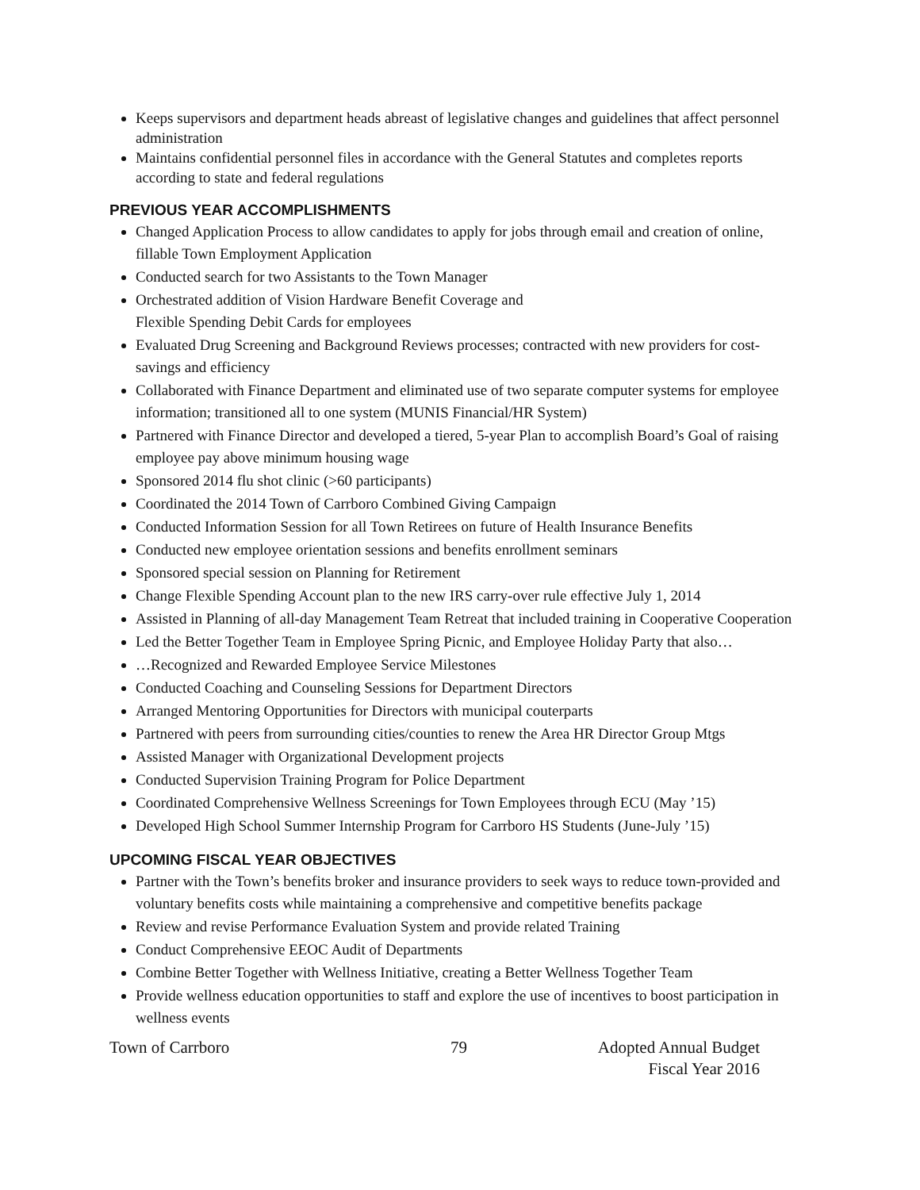Keeps supervisors and department heads abreast of legislative changes and guidelines that affect personnel administration
Maintains confidential personnel files in accordance with the General Statutes and completes reports according to state and federal regulations
PREVIOUS YEAR ACCOMPLISHMENTS
Changed Application Process to allow candidates to apply for jobs through email and creation of online, fillable Town Employment Application
Conducted search for two Assistants to the Town Manager
Orchestrated addition of Vision Hardware Benefit Coverage and
Flexible Spending Debit Cards for employees
Evaluated Drug Screening and Background Reviews processes; contracted with new providers for cost-savings and efficiency
Collaborated with Finance Department and eliminated use of two separate computer systems for employee information; transitioned all to one system (MUNIS Financial/HR System)
Partnered with Finance Director and developed a tiered, 5-year Plan to accomplish Board’s Goal of raising employee pay above minimum housing wage
Sponsored 2014 flu shot clinic (>60 participants)
Coordinated the 2014 Town of Carrboro Combined Giving Campaign
Conducted Information Session for all Town Retirees on future of Health Insurance Benefits
Conducted new employee orientation sessions and benefits enrollment seminars
Sponsored special session on Planning for Retirement
Change Flexible Spending Account plan to the new IRS carry-over rule effective July 1, 2014
Assisted in Planning of all-day Management Team Retreat that included training in Cooperative Cooperation
Led the Better Together Team in Employee Spring Picnic, and Employee Holiday Party that also…
…Recognized and Rewarded Employee Service Milestones
Conducted Coaching and Counseling Sessions for Department Directors
Arranged Mentoring Opportunities for Directors with municipal couterparts
Partnered with peers from surrounding cities/counties to renew the Area HR Director Group Mtgs
Assisted Manager with Organizational Development projects
Conducted Supervision Training Program for Police Department
Coordinated Comprehensive Wellness Screenings for Town Employees through ECU (May ’15)
Developed High School Summer Internship Program for Carrboro HS Students (June-July ’15)
UPCOMING FISCAL YEAR OBJECTIVES
Partner with the Town’s benefits broker and insurance providers to seek ways to reduce town-provided and voluntary benefits costs while maintaining a comprehensive and competitive benefits package
Review and revise Performance Evaluation System and provide related Training
Conduct Comprehensive EEOC Audit of Departments
Combine Better Together with Wellness Initiative, creating a Better Wellness Together Team
Provide wellness education opportunities to staff and explore the use of incentives to boost participation in wellness events
Town of Carrboro 79 Adopted Annual Budget
Fiscal Year 2016